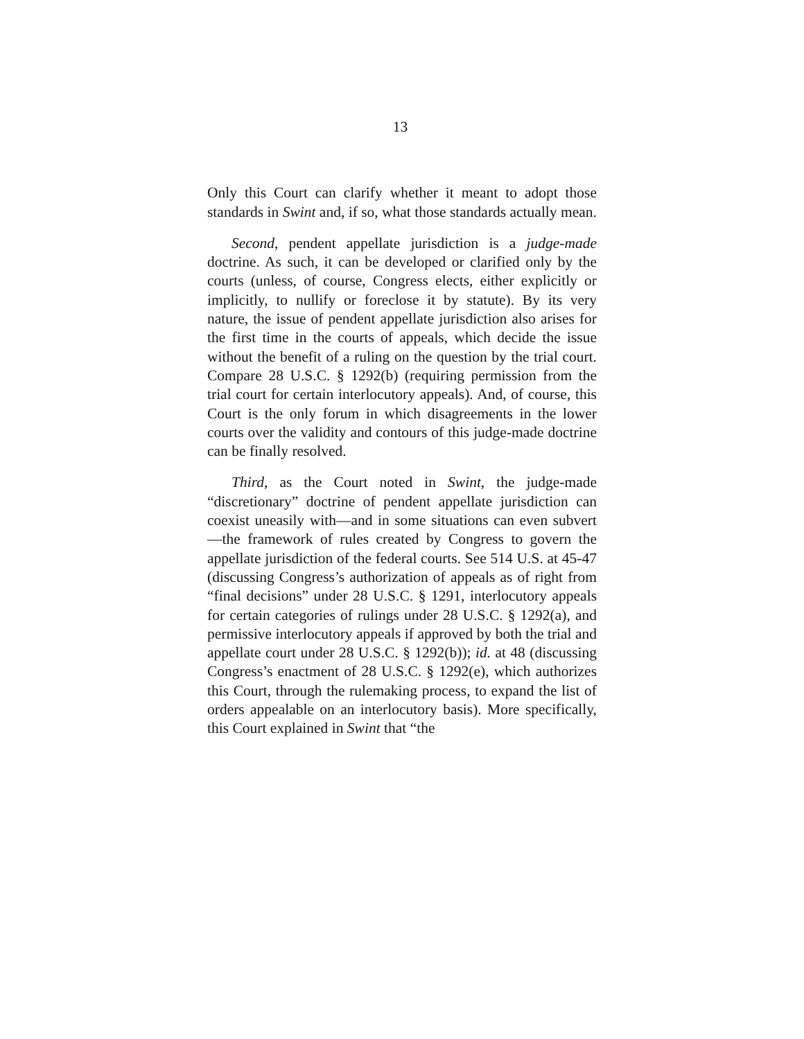13
Only this Court can clarify whether it meant to adopt those standards in Swint and, if so, what those standards actually mean.
Second, pendent appellate jurisdiction is a judge-made doctrine. As such, it can be developed or clarified only by the courts (unless, of course, Congress elects, either explicitly or implicitly, to nullify or foreclose it by statute). By its very nature, the issue of pendent appellate jurisdiction also arises for the first time in the courts of appeals, which decide the issue without the benefit of a ruling on the question by the trial court. Compare 28 U.S.C. § 1292(b) (requiring permission from the trial court for certain interlocutory appeals). And, of course, this Court is the only forum in which disagreements in the lower courts over the validity and contours of this judge-made doctrine can be finally resolved.
Third, as the Court noted in Swint, the judge-made “discretionary” doctrine of pendent appellate jurisdiction can coexist uneasily with—and in some situations can even subvert—the framework of rules created by Congress to govern the appellate jurisdiction of the federal courts. See 514 U.S. at 45-47 (discussing Congress’s authorization of appeals as of right from “final decisions” under 28 U.S.C. § 1291, interlocutory appeals for certain categories of rulings under 28 U.S.C. § 1292(a), and permissive interlocutory appeals if approved by both the trial and appellate court under 28 U.S.C. § 1292(b)); id. at 48 (discussing Congress’s enactment of 28 U.S.C. § 1292(e), which authorizes this Court, through the rulemaking process, to expand the list of orders appealable on an interlocutory basis). More specifically, this Court explained in Swint that “the